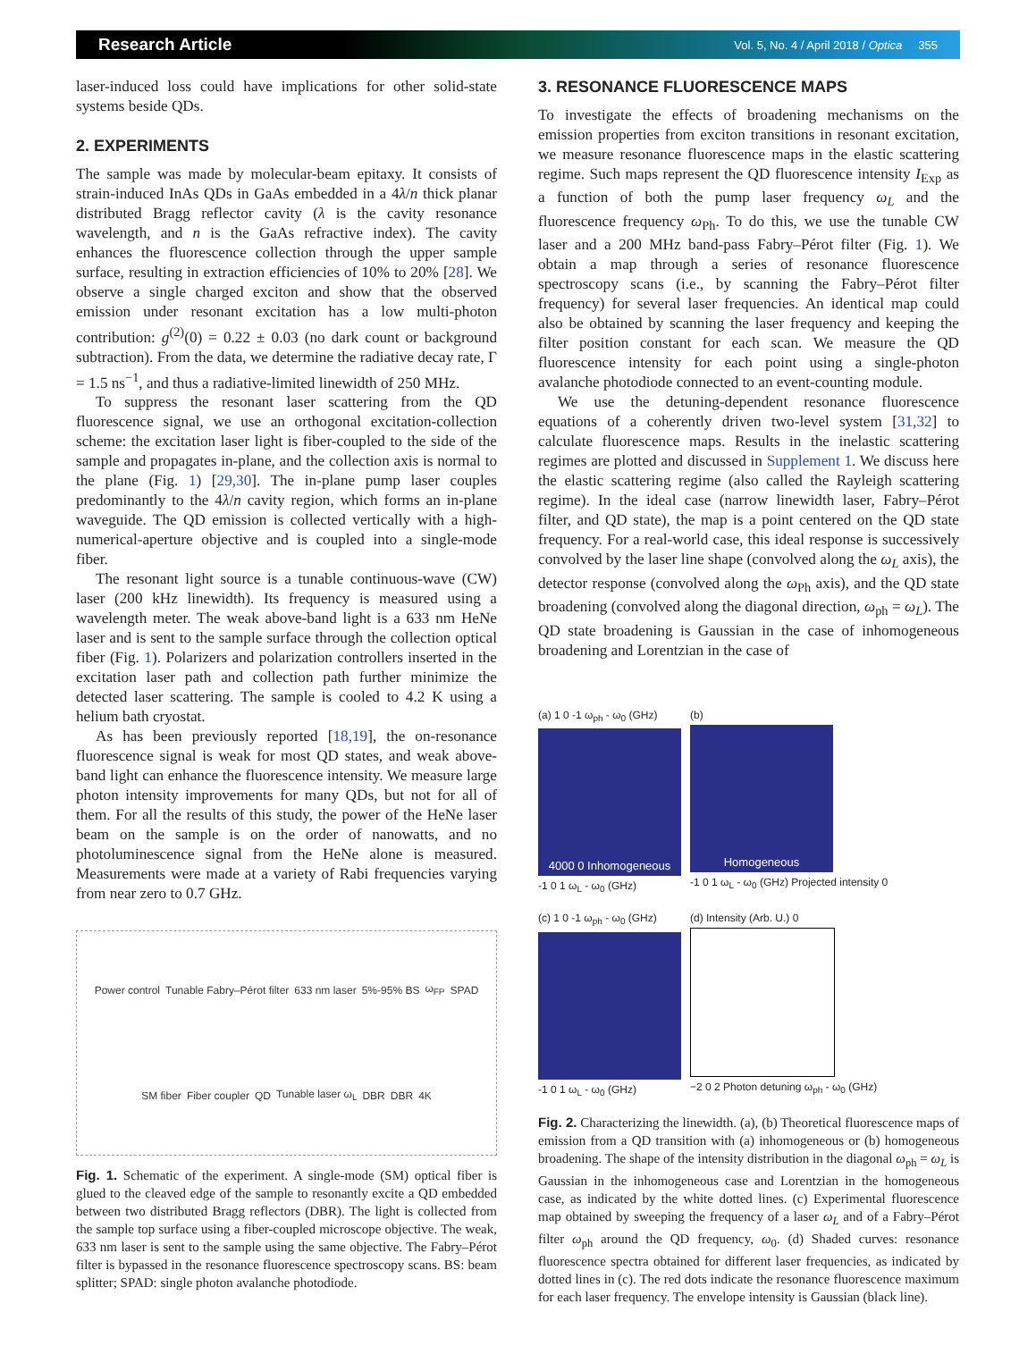Research Article Vol. 5, No. 4 / April 2018 / Optica 355
laser-induced loss could have implications for other solid-state systems beside QDs.
2. EXPERIMENTS
The sample was made by molecular-beam epitaxy. It consists of strain-induced InAs QDs in GaAs embedded in a 4λ/n thick planar distributed Bragg reflector cavity (λ is the cavity resonance wavelength, and n is the GaAs refractive index). The cavity enhances the fluorescence collection through the upper sample surface, resulting in extraction efficiencies of 10% to 20% [28]. We observe a single charged exciton and show that the observed emission under resonant excitation has a low multi-photon contribution: g<sup>(2)</sup>(0) = 0.22 ± 0.03 (no dark count or background subtraction). From the data, we determine the radiative decay rate, Γ = 1.5 ns<sup>−1</sup>, and thus a radiative-limited linewidth of 250 MHz.
To suppress the resonant laser scattering from the QD fluorescence signal, we use an orthogonal excitation-collection scheme: the excitation laser light is fiber-coupled to the side of the sample and propagates in-plane, and the collection axis is normal to the plane (Fig. 1) [29,30]. The in-plane pump laser couples predominantly to the 4λ/n cavity region, which forms an in-plane waveguide. The QD emission is collected vertically with a high-numerical-aperture objective and is coupled into a single-mode fiber.
The resonant light source is a tunable continuous-wave (CW) laser (200 kHz linewidth). Its frequency is measured using a wavelength meter. The weak above-band light is a 633 nm HeNe laser and is sent to the sample surface through the collection optical fiber (Fig. 1). Polarizers and polarization controllers inserted in the excitation laser path and collection path further minimize the detected laser scattering. The sample is cooled to 4.2 K using a helium bath cryostat.
As has been previously reported [18,19], the on-resonance fluorescence signal is weak for most QD states, and weak above-band light can enhance the fluorescence intensity. We measure large photon intensity improvements for many QDs, but not for all of them. For all the results of this study, the power of the HeNe laser beam on the sample is on the order of nanowatts, and no photoluminescence signal from the HeNe alone is measured. Measurements were made at a variety of Rabi frequencies varying from near zero to 0.7 GHz.
Power control Tunable Fabry–Pérot filter 633 nm laser 5%-95% BS ω<sub>FP</sub> SPAD SM fiber Fiber coupler QD Tunable laser ω<sub>L</sub> DBR DBR 4K
Fig. 1. Schematic of the experiment. A single-mode (SM) optical fiber is glued to the cleaved edge of the sample to resonantly excite a QD embedded between two distributed Bragg reflectors (DBR). The light is collected from the sample top surface using a fiber-coupled microscope objective. The weak, 633 nm laser is sent to the sample using the same objective. The Fabry–Pérot filter is bypassed in the resonance fluorescence spectroscopy scans. BS: beam splitter; SPAD: single photon avalanche photodiode.
3. RESONANCE FLUORESCENCE MAPS
To investigate the effects of broadening mechanisms on the emission properties from exciton transitions in resonant excitation, we measure resonance fluorescence maps in the elastic scattering regime. Such maps represent the QD fluorescence intensity I<sub>Exp</sub> as a function of both the pump laser frequency ω<sub>L</sub> and the fluorescence frequency ω<sub>Ph</sub>. To do this, we use the tunable CW laser and a 200 MHz band-pass Fabry–Pérot filter (Fig. 1). We obtain a map through a series of resonance fluorescence spectroscopy scans (i.e., by scanning the Fabry–Pérot filter frequency) for several laser frequencies. An identical map could also be obtained by scanning the laser frequency and keeping the filter position constant for each scan. We measure the QD fluorescence intensity for each point using a single-photon avalanche photodiode connected to an event-counting module.
We use the detuning-dependent resonance fluorescence equations of a coherently driven two-level system [31,32] to calculate fluorescence maps. Results in the inelastic scattering regimes are plotted and discussed in Supplement 1. We discuss here the elastic scattering regime (also called the Rayleigh scattering regime). In the ideal case (narrow linewidth laser, Fabry–Pérot filter, and QD state), the map is a point centered on the QD state frequency. For a real-world case, this ideal response is successively convolved by the laser line shape (convolved along the ω<sub>L</sub> axis), the detector response (convolved along the ω<sub>Ph</sub> axis), and the QD state broadening (convolved along the diagonal direction, ω<sub>ph</sub> = ω<sub>L</sub>). The QD state broadening is Gaussian in the case of inhomogeneous broadening and Lorentzian in the case of
(a) 1 0 -1 ω<sub>ph</sub> - ω<sub>0</sub> (GHz)
4000 0 Inhomogeneous
-1 0 1 ω<sub>L</sub> - ω<sub>0</sub> (GHz)
(b)
Homogeneous
-1 0 1 ω<sub>L</sub> - ω<sub>0</sub> (GHz) Projected intensity 0
(c) 1 0 -1 ω<sub>ph</sub> - ω<sub>0</sub> (GHz)
-1 0 1 ω<sub>L</sub> - ω<sub>0</sub> (GHz)
(d) Intensity (Arb. U.) 0
−2 0 2 Photon detuning ω<sub>ph</sub> - ω<sub>0</sub> (GHz)
Fig. 2. Characterizing the linewidth. (a), (b) Theoretical fluorescence maps of emission from a QD transition with (a) inhomogeneous or (b) homogeneous broadening. The shape of the intensity distribution in the diagonal ω<sub>ph</sub> = ω<sub>L</sub> is Gaussian in the inhomogeneous case and Lorentzian in the homogeneous case, as indicated by the white dotted lines. (c) Experimental fluorescence map obtained by sweeping the frequency of a laser ω<sub>L</sub> and of a Fabry–Pérot filter ω<sub>ph</sub> around the QD frequency, ω<sub>0</sub>. (d) Shaded curves: resonance fluorescence spectra obtained for different laser frequencies, as indicated by dotted lines in (c). The red dots indicate the resonance fluorescence maximum for each laser frequency. The envelope intensity is Gaussian (black line).